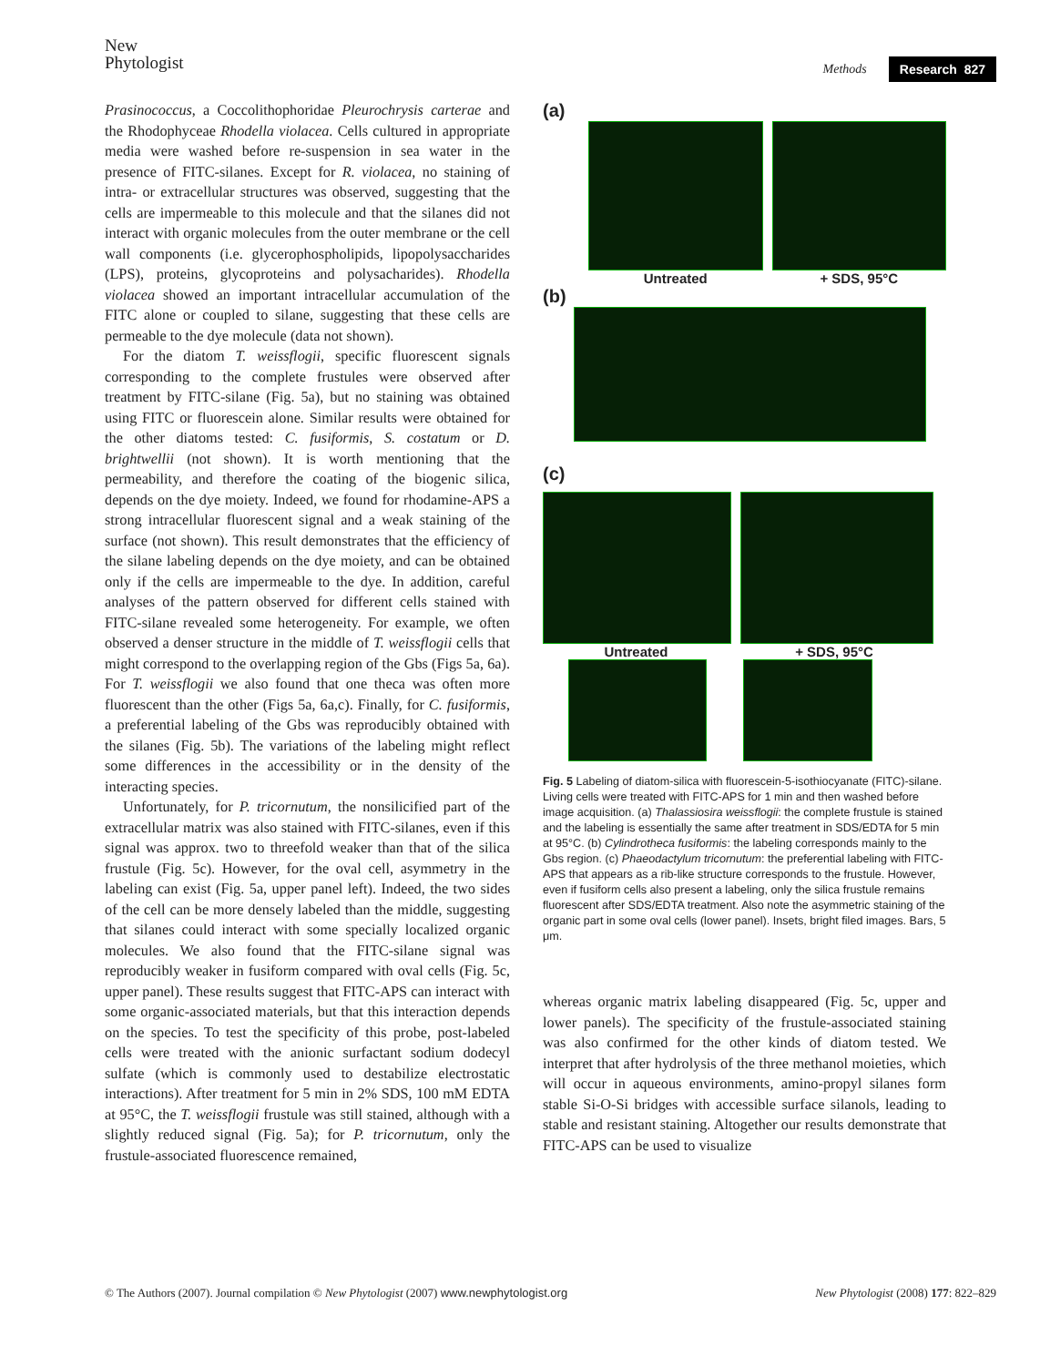New
Phytologist
Methods Research 827
Prasinococcus, a Coccolithophoridae Pleurochrysis carterae and the Rhodophyceae Rhodella violacea. Cells cultured in appropriate media were washed before re-suspension in sea water in the presence of FITC-silanes. Except for R. violacea, no staining of intra- or extracellular structures was observed, suggesting that the cells are impermeable to this molecule and that the silanes did not interact with organic molecules from the outer membrane or the cell wall components (i.e. glycerophospholipids, lipopolysaccharides (LPS), proteins, glycoproteins and polysacharides). Rhodella violacea showed an important intracellular accumulation of the FITC alone or coupled to silane, suggesting that these cells are permeable to the dye molecule (data not shown).
For the diatom T. weissflogii, specific fluorescent signals corresponding to the complete frustules were observed after treatment by FITC-silane (Fig. 5a), but no staining was obtained using FITC or fluorescein alone. Similar results were obtained for the other diatoms tested: C. fusiformis, S. costatum or D. brightwellii (not shown). It is worth mentioning that the permeability, and therefore the coating of the biogenic silica, depends on the dye moiety. Indeed, we found for rhodamine-APS a strong intracellular fluorescent signal and a weak staining of the surface (not shown). This result demonstrates that the efficiency of the silane labeling depends on the dye moiety, and can be obtained only if the cells are impermeable to the dye. In addition, careful analyses of the pattern observed for different cells stained with FITC-silane revealed some heterogeneity. For example, we often observed a denser structure in the middle of T. weissflogii cells that might correspond to the overlapping region of the Gbs (Figs 5a, 6a). For T. weissflogii we also found that one theca was often more fluorescent than the other (Figs 5a, 6a,c). Finally, for C. fusiformis, a preferential labeling of the Gbs was reproducibly obtained with the silanes (Fig. 5b). The variations of the labeling might reflect some differences in the accessibility or in the density of the interacting species.
Unfortunately, for P. tricornutum, the nonsilicified part of the extracellular matrix was also stained with FITC-silanes, even if this signal was approx. two to threefold weaker than that of the silica frustule (Fig. 5c). However, for the oval cell, asymmetry in the labeling can exist (Fig. 5a, upper panel left). Indeed, the two sides of the cell can be more densely labeled than the middle, suggesting that silanes could interact with some specially localized organic molecules. We also found that the FITC-silane signal was reproducibly weaker in fusiform compared with oval cells (Fig. 5c, upper panel). These results suggest that FITC-APS can interact with some organic-associated materials, but that this interaction depends on the species. To test the specificity of this probe, post-labeled cells were treated with the anionic surfactant sodium dodecyl sulfate (which is commonly used to destabilize electrostatic interactions). After treatment for 5 min in 2% SDS, 100 mM EDTA at 95°C, the T. weissflogii frustule was still stained, although with a slightly reduced signal (Fig. 5a); for P. tricornutum, only the frustule-associated fluorescence remained,
(a)
Untreated + SDS, 95°C
(b)
(c)
Untreated + SDS, 95°C
Fig. 5 Labeling of diatom-silica with fluorescein-5-isothiocyanate (FITC)-silane. Living cells were treated with FITC-APS for 1 min and then washed before image acquisition. (a) Thalassiosira weissflogii: the complete frustule is stained and the labeling is essentially the same after treatment in SDS/EDTA for 5 min at 95°C. (b) Cylindrotheca fusiformis: the labeling corresponds mainly to the Gbs region. (c) Phaeodactylum tricornutum: the preferential labeling with FITC-APS that appears as a rib-like structure corresponds to the frustule. However, even if fusiform cells also present a labeling, only the silica frustule remains fluorescent after SDS/EDTA treatment. Also note the asymmetric staining of the organic part in some oval cells (lower panel). Insets, bright filed images. Bars, 5 μm.
whereas organic matrix labeling disappeared (Fig. 5c, upper and lower panels). The specificity of the frustule-associated staining was also confirmed for the other kinds of diatom tested. We interpret that after hydrolysis of the three methanol moieties, which will occur in aqueous environments, amino-propyl silanes form stable Si-O-Si bridges with accessible surface silanols, leading to stable and resistant staining. Altogether our results demonstrate that FITC-APS can be used to visualize
© The Authors (2007). Journal compilation © New Phytologist (2007) www.newphytologist.org New Phytologist (2008) 177: 822–829